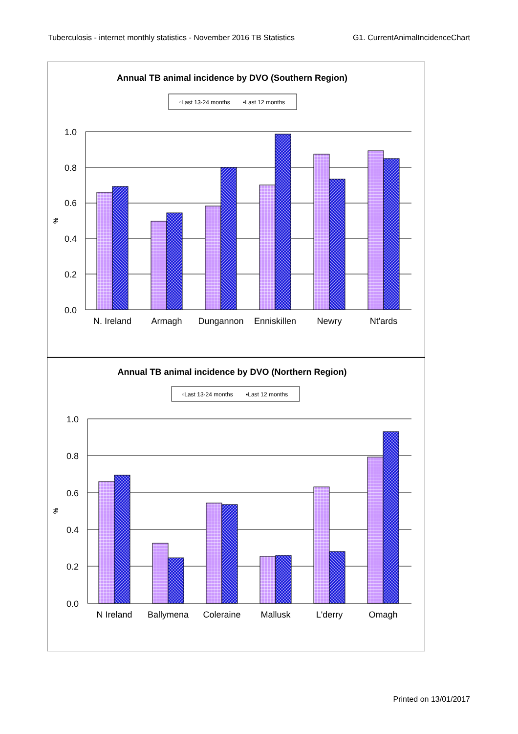Tuberculosis - internet monthly statistics - November 2016 TB Statistics G1. CurrentAnimalIncidenceChart
Annual TB animal incidence by DVO (Southern Region)
▫Last 13-24 months
▪Last 12 months
%
1.0
0.8
0.6
0.4
0.2
0.0
N. Ireland
Armagh
Dungannon
Enniskillen
Newry
Nt'ards
Annual TB animal incidence by DVO (Northern Region)
▫Last 13-24 months
▪Last 12 months
%
1.0
0.8
0.6
0.4
0.2
0.0
N Ireland
Ballymena
Coleraine
Mallusk
L'derry
Omagh
Printed on 13/01/2017